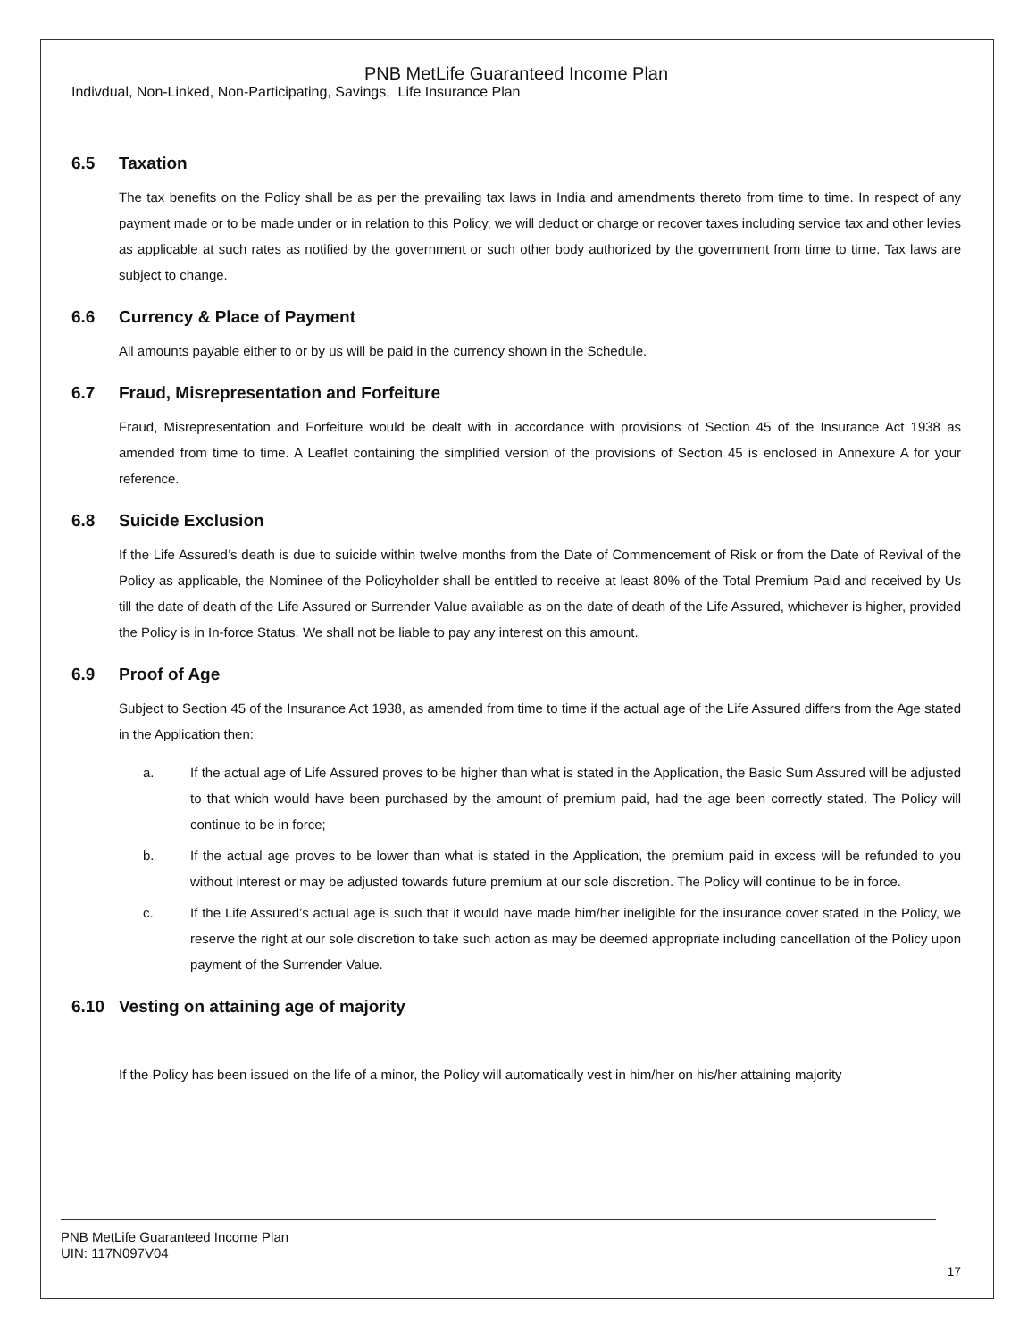PNB MetLife Guaranteed Income Plan
Indivdual, Non-Linked, Non-Participating, Savings, Life Insurance Plan
6.5 Taxation
The tax benefits on the Policy shall be as per the prevailing tax laws in India and amendments thereto from time to time. In respect of any payment made or to be made under or in relation to this Policy, we will deduct or charge or recover taxes including service tax and other levies as applicable at such rates as notified by the government or such other body authorized by the government from time to time. Tax laws are subject to change.
6.6 Currency & Place of Payment
All amounts payable either to or by us will be paid in the currency shown in the Schedule.
6.7 Fraud, Misrepresentation and Forfeiture
Fraud, Misrepresentation and Forfeiture would be dealt with in accordance with provisions of Section 45 of the Insurance Act 1938 as amended from time to time. A Leaflet containing the simplified version of the provisions of Section 45 is enclosed in Annexure A for your reference.
6.8 Suicide Exclusion
If the Life Assured’s death is due to suicide within twelve months from the Date of Commencement of Risk or from the Date of Revival of the Policy as applicable, the Nominee of the Policyholder shall be entitled to receive at least 80% of the Total Premium Paid and received by Us till the date of death of the Life Assured or Surrender Value available as on the date of death of the Life Assured, whichever is higher, provided the Policy is in In-force Status. We shall not be liable to pay any interest on this amount.
6.9 Proof of Age
Subject to Section 45 of the Insurance Act 1938, as amended from time to time if the actual age of the Life Assured differs from the Age stated in the Application then:
a. If the actual age of Life Assured proves to be higher than what is stated in the Application, the Basic Sum Assured will be adjusted to that which would have been purchased by the amount of premium paid, had the age been correctly stated. The Policy will continue to be in force;
b. If the actual age proves to be lower than what is stated in the Application, the premium paid in excess will be refunded to you without interest or may be adjusted towards future premium at our sole discretion. The Policy will continue to be in force.
c. If the Life Assured’s actual age is such that it would have made him/her ineligible for the insurance cover stated in the Policy, we reserve the right at our sole discretion to take such action as may be deemed appropriate including cancellation of the Policy upon payment of the Surrender Value.
6.10 Vesting on attaining age of majority
If the Policy has been issued on the life of a minor, the Policy will automatically vest in him/her on his/her attaining majority
PNB MetLife Guaranteed Income Plan
UIN: 117N097V04
17